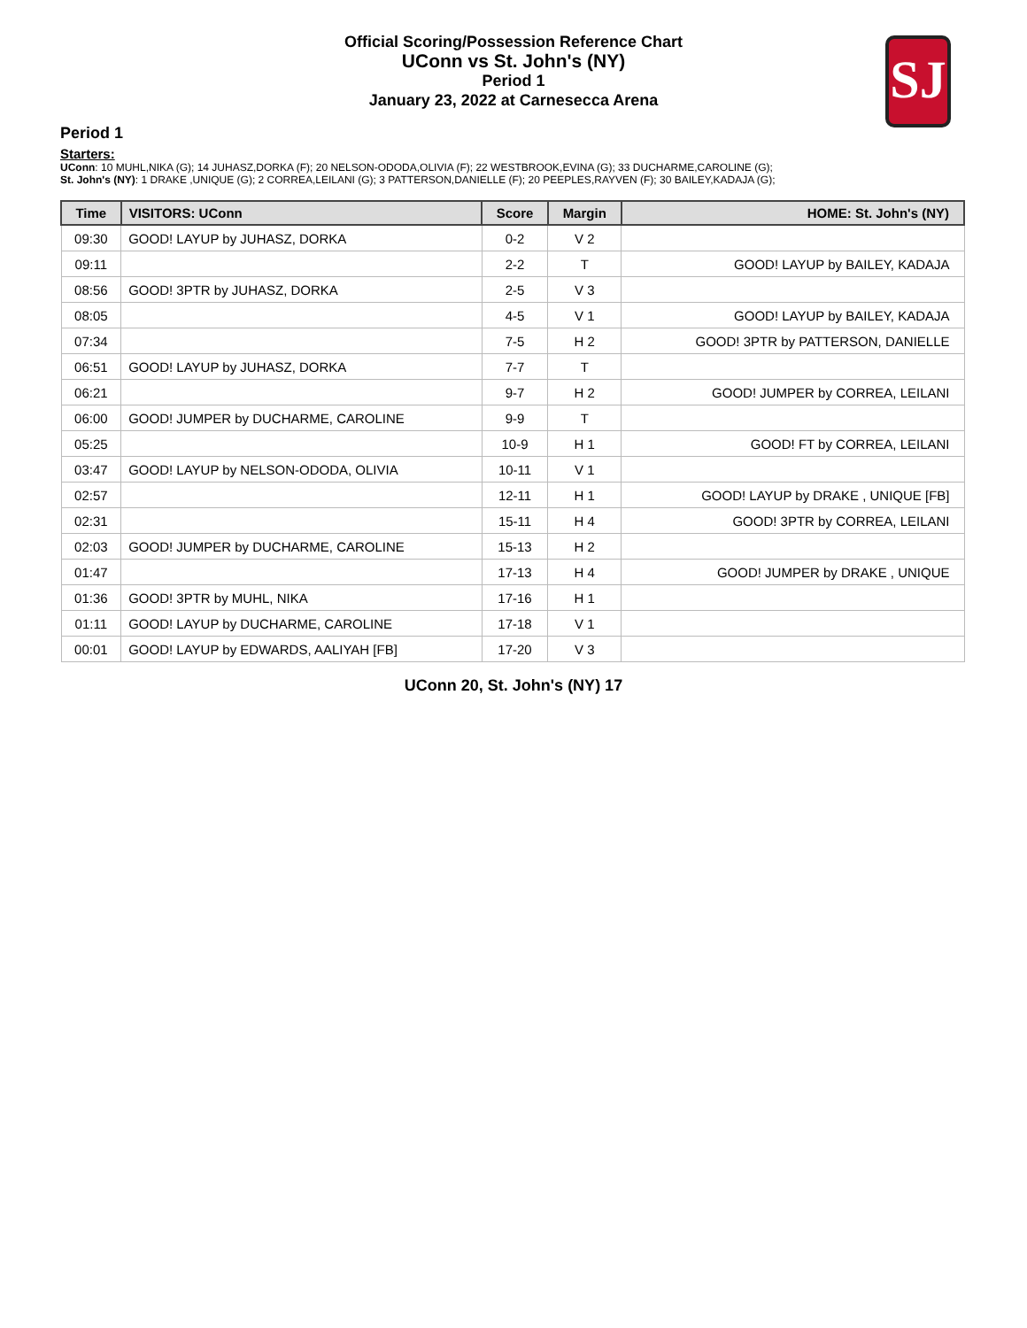Official Scoring/Possession Reference Chart
UConn vs St. John's (NY)
Period 1
January 23, 2022 at Carnesecca Arena
SJ
Period 1
Starters:
UConn: 10 MUHL,NIKA (G); 14 JUHASZ,DORKA (F); 20 NELSON-ODODA,OLIVIA (F); 22 WESTBROOK,EVINA (G); 33 DUCHARME,CAROLINE (G);
St. John's (NY): 1 DRAKE ,UNIQUE (G); 2 CORREA,LEILANI (G); 3 PATTERSON,DANIELLE (F); 20 PEEPLES,RAYVEN (F); 30 BAILEY,KADAJA (G);
| Time | VISITORS: UConn | Score | Margin | HOME: St. John's (NY) |
| --- | --- | --- | --- | --- |
| 09:30 | GOOD! LAYUP by JUHASZ, DORKA | 0-2 | V 2 | |
| 09:11 | | 2-2 | T | GOOD! LAYUP by BAILEY, KADAJA |
| 08:56 | GOOD! 3PTR by JUHASZ, DORKA | 2-5 | V 3 | |
| 08:05 | | 4-5 | V 1 | GOOD! LAYUP by BAILEY, KADAJA |
| 07:34 | | 7-5 | H 2 | GOOD! 3PTR by PATTERSON, DANIELLE |
| 06:51 | GOOD! LAYUP by JUHASZ, DORKA | 7-7 | T | |
| 06:21 | | 9-7 | H 2 | GOOD! JUMPER by CORREA, LEILANI |
| 06:00 | GOOD! JUMPER by DUCHARME, CAROLINE | 9-9 | T | |
| 05:25 | | 10-9 | H 1 | GOOD! FT by CORREA, LEILANI |
| 03:47 | GOOD! LAYUP by NELSON-ODODA, OLIVIA | 10-11 | V 1 | |
| 02:57 | | 12-11 | H 1 | GOOD! LAYUP by DRAKE , UNIQUE [FB] |
| 02:31 | | 15-11 | H 4 | GOOD! 3PTR by CORREA, LEILANI |
| 02:03 | GOOD! JUMPER by DUCHARME, CAROLINE | 15-13 | H 2 | |
| 01:47 | | 17-13 | H 4 | GOOD! JUMPER by DRAKE , UNIQUE |
| 01:36 | GOOD! 3PTR by MUHL, NIKA | 17-16 | H 1 | |
| 01:11 | GOOD! LAYUP by DUCHARME, CAROLINE | 17-18 | V 1 | |
| 00:01 | GOOD! LAYUP by EDWARDS, AALIYAH [FB] | 17-20 | V 3 | |
UConn 20, St. John's (NY) 17